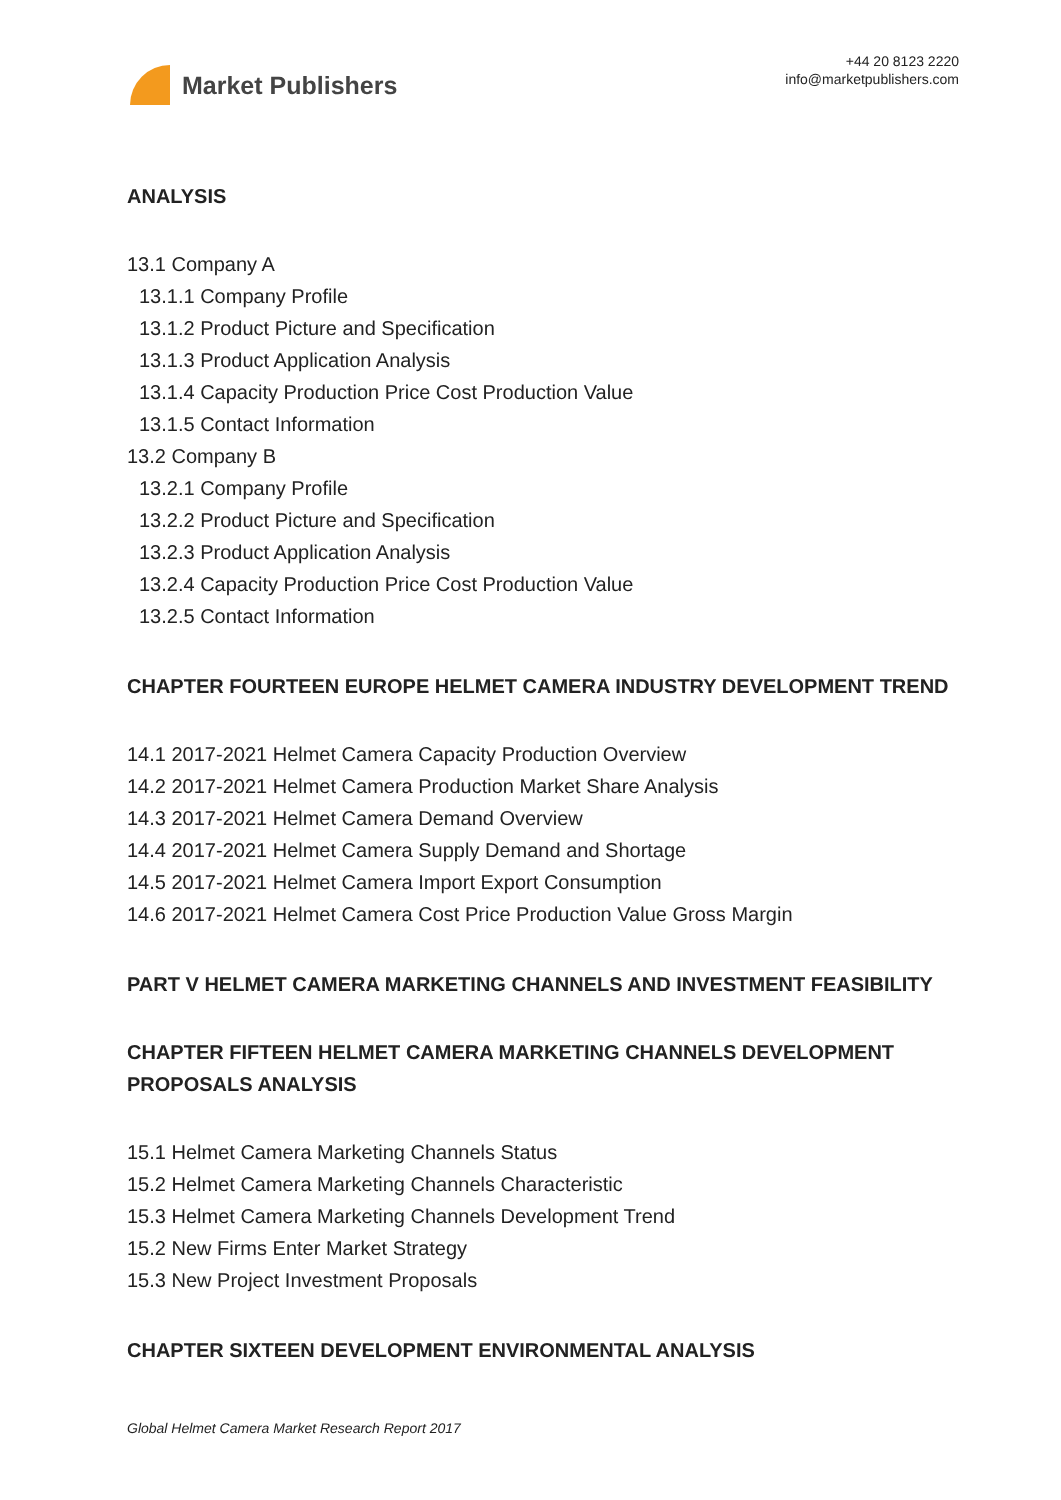Market Publishers
+44 20 8123 2220
info@marketpublishers.com
ANALYSIS
13.1 Company A
13.1.1 Company Profile
13.1.2 Product Picture and Specification
13.1.3 Product Application Analysis
13.1.4 Capacity Production Price Cost Production Value
13.1.5 Contact Information
13.2 Company B
13.2.1 Company Profile
13.2.2 Product Picture and Specification
13.2.3 Product Application Analysis
13.2.4 Capacity Production Price Cost Production Value
13.2.5 Contact Information
CHAPTER FOURTEEN EUROPE HELMET CAMERA INDUSTRY DEVELOPMENT TREND
14.1 2017-2021 Helmet Camera Capacity Production Overview
14.2 2017-2021 Helmet Camera Production Market Share Analysis
14.3 2017-2021 Helmet Camera Demand Overview
14.4 2017-2021 Helmet Camera Supply Demand and Shortage
14.5 2017-2021 Helmet Camera Import Export Consumption
14.6 2017-2021 Helmet Camera Cost Price Production Value Gross Margin
PART V HELMET CAMERA MARKETING CHANNELS AND INVESTMENT FEASIBILITY
CHAPTER FIFTEEN HELMET CAMERA MARKETING CHANNELS DEVELOPMENT PROPOSALS ANALYSIS
15.1 Helmet Camera Marketing Channels Status
15.2 Helmet Camera Marketing Channels Characteristic
15.3 Helmet Camera Marketing Channels Development Trend
15.2 New Firms Enter Market Strategy
15.3 New Project Investment Proposals
CHAPTER SIXTEEN DEVELOPMENT ENVIRONMENTAL ANALYSIS
Global Helmet Camera Market Research Report 2017